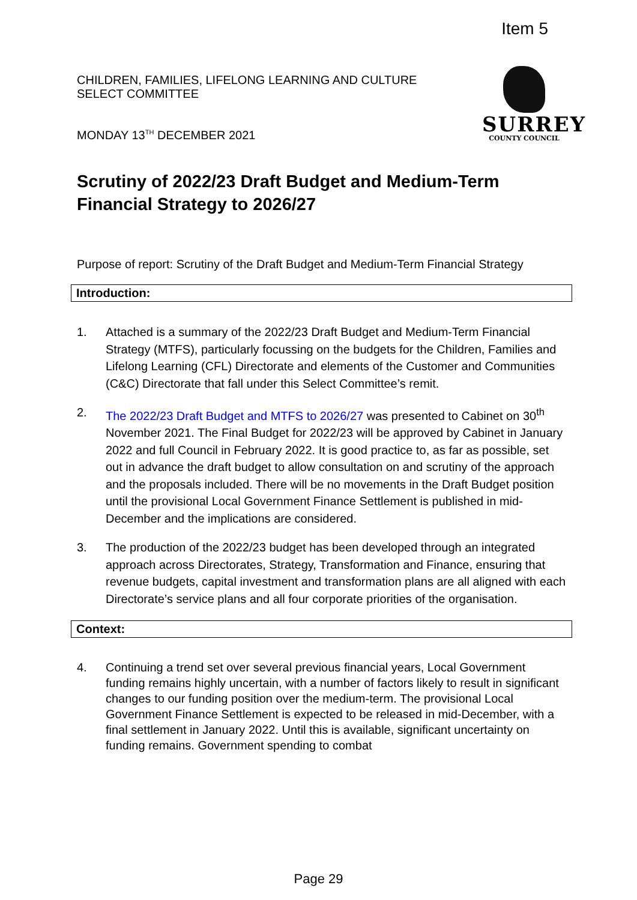Item 5
CHILDREN, FAMILIES, LIFELONG LEARNING AND CULTURE
SELECT COMMITTEE
MONDAY 13<sup>TH</sup> DECEMBER 2021
SURREY
COUNTY COUNCIL
Scrutiny of 2022/23 Draft Budget and Medium-Term Financial Strategy to 2026/27
Purpose of report: Scrutiny of the Draft Budget and Medium-Term Financial Strategy
Introduction:
1. Attached is a summary of the 2022/23 Draft Budget and Medium-Term Financial Strategy (MTFS), particularly focussing on the budgets for the Children, Families and Lifelong Learning (CFL) Directorate and elements of the Customer and Communities (C&C) Directorate that fall under this Select Committee’s remit.
2. The 2022/23 Draft Budget and MTFS to 2026/27 was presented to Cabinet on 30<sup>th</sup> November 2021. The Final Budget for 2022/23 will be approved by Cabinet in January 2022 and full Council in February 2022. It is good practice to, as far as possible, set out in advance the draft budget to allow consultation on and scrutiny of the approach and the proposals included. There will be no movements in the Draft Budget position until the provisional Local Government Finance Settlement is published in mid-December and the implications are considered.
3. The production of the 2022/23 budget has been developed through an integrated approach across Directorates, Strategy, Transformation and Finance, ensuring that revenue budgets, capital investment and transformation plans are all aligned with each Directorate’s service plans and all four corporate priorities of the organisation.
Context:
4. Continuing a trend set over several previous financial years, Local Government funding remains highly uncertain, with a number of factors likely to result in significant changes to our funding position over the medium-term. The provisional Local Government Finance Settlement is expected to be released in mid-December, with a final settlement in January 2022. Until this is available, significant uncertainty on funding remains. Government spending to combat
Page 29